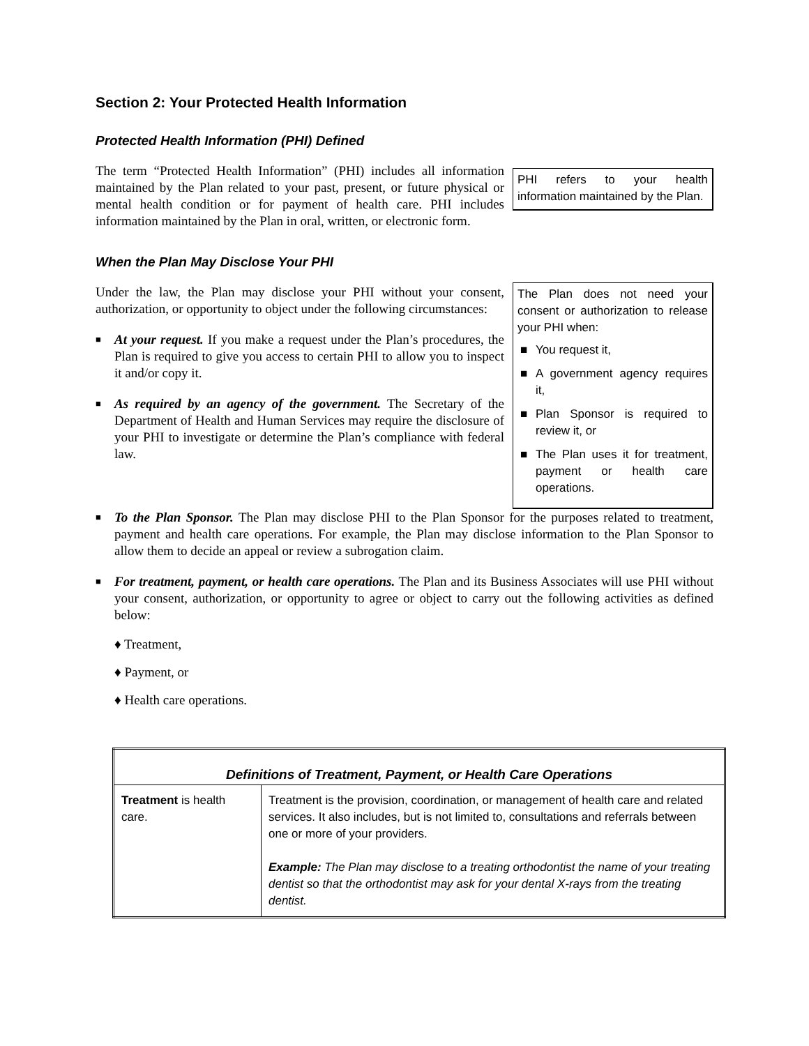Section 2: Your Protected Health Information
Protected Health Information (PHI) Defined
The term “Protected Health Information” (PHI) includes all information maintained by the Plan related to your past, present, or future physical or mental health condition or for payment of health care. PHI includes information maintained by the Plan in oral, written, or electronic form.
PHI refers to your health information maintained by the Plan.
When the Plan May Disclose Your PHI
Under the law, the Plan may disclose your PHI without your consent, authorization, or opportunity to object under the following circumstances:
■ At your request. If you make a request under the Plan’s procedures, the Plan is required to give you access to certain PHI to allow you to inspect it and/or copy it.
■ As required by an agency of the government. The Secretary of the Department of Health and Human Services may require the disclosure of your PHI to investigate or determine the Plan’s compliance with federal law.
The Plan does not need your consent or authorization to release your PHI when:
■ You request it,
■ A government agency requires it,
■ Plan Sponsor is required to review it, or
■ The Plan uses it for treatment, payment or health care operations.
■ To the Plan Sponsor. The Plan may disclose PHI to the Plan Sponsor for the purposes related to treatment, payment and health care operations. For example, the Plan may disclose information to the Plan Sponsor to allow them to decide an appeal or review a subrogation claim.
■ For treatment, payment, or health care operations. The Plan and its Business Associates will use PHI without your consent, authorization, or opportunity to agree or object to carry out the following activities as defined below:
♦ Treatment,
♦ Payment, or
♦ Health care operations.
| Definitions of Treatment, Payment, or Health Care Operations | |
| --- | --- |
| Treatment is health care. | Treatment is the provision, coordination, or management of health care and related services. It also includes, but is not limited to, consultations and referrals between one or more of your providers. Example: The Plan may disclose to a treating orthodontist the name of your treating dentist so that the orthodontist may ask for your dental X-rays from the treating dentist. |